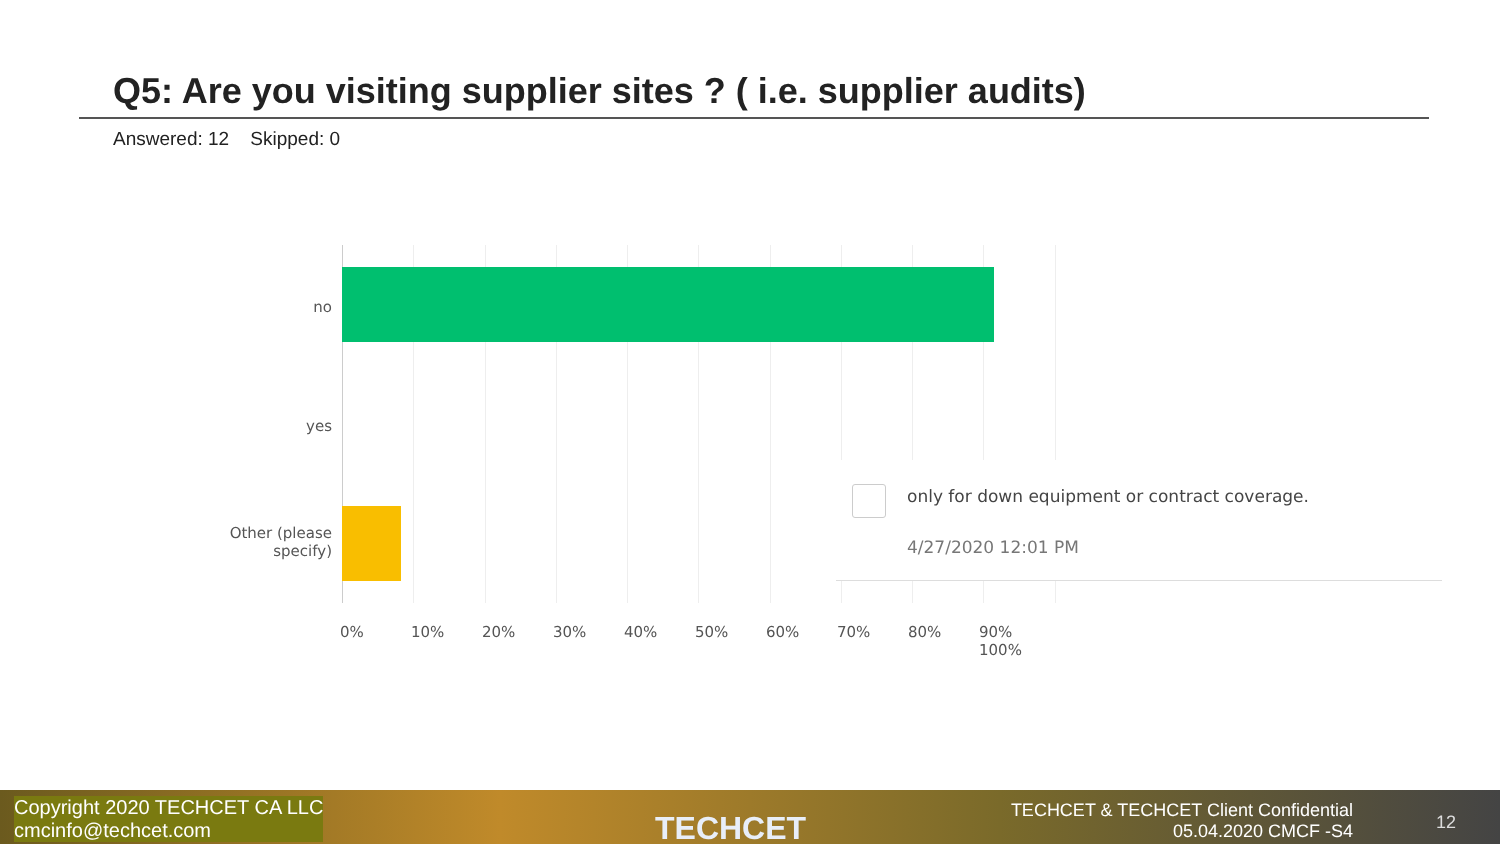Q5: Are you visiting supplier sites ? ( i.e. supplier audits)
Answered: 12 Skipped: 0
no
yes
Other (please
specify)
0% 10% 20% 30% 40% 50% 60% 70% 80% 90% 100%
only for down equipment or contract coverage.
4/27/2020 12:01 PM
Copyright 2020 TECHCET CA LLC
cmcinfo@techcet.com
TECHCET
TECHCET & TECHCET Client Confidential
05.04.2020 CMCF -S4
12